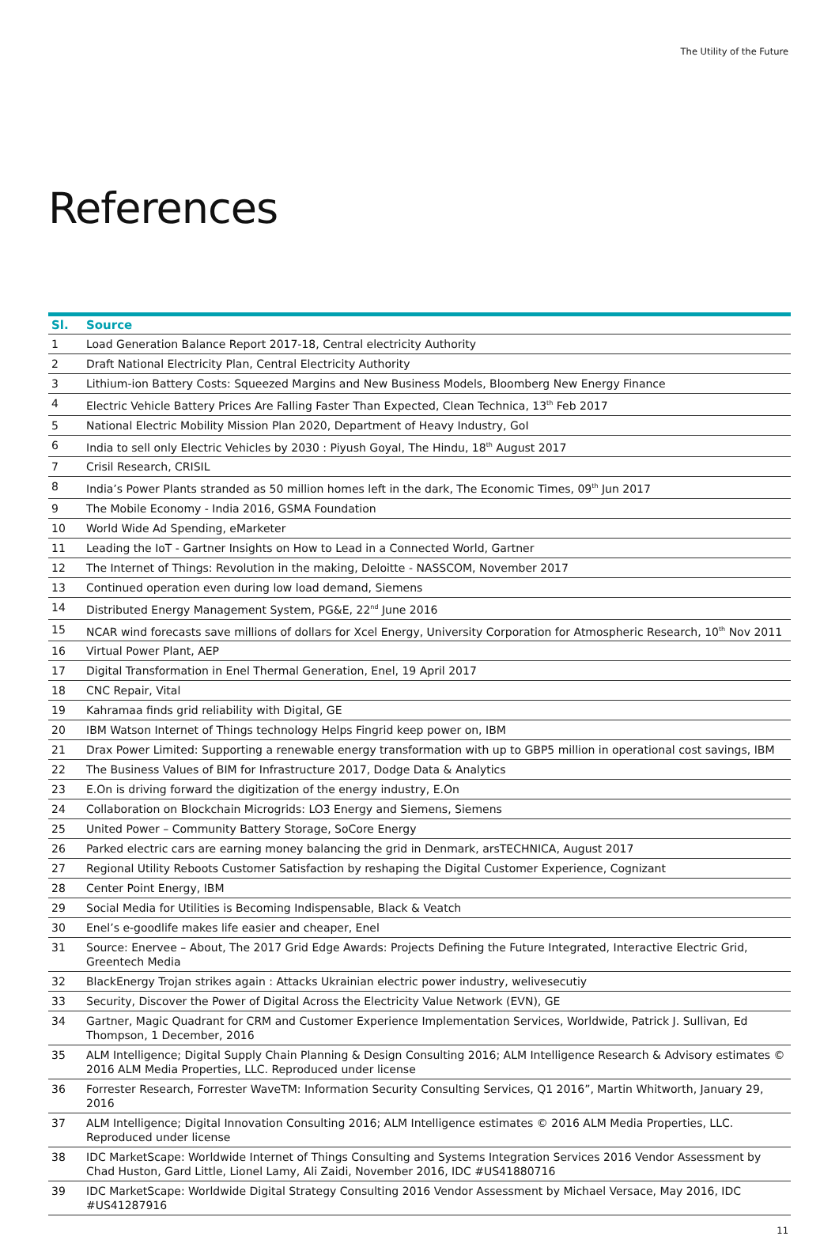The Utility of the Future
References
| Sl. | Source |
| --- | --- |
| 1 | Load Generation Balance Report 2017-18, Central electricity Authority |
| 2 | Draft National Electricity Plan, Central Electricity Authority |
| 3 | Lithium-ion Battery Costs: Squeezed Margins and New Business Models, Bloomberg New Energy Finance |
| 4 | Electric Vehicle Battery Prices Are Falling Faster Than Expected, Clean Technica, 13<sup>th</sup> Feb 2017 |
| 5 | National Electric Mobility Mission Plan 2020, Department of Heavy Industry, GoI |
| 6 | India to sell only Electric Vehicles by 2030 : Piyush Goyal, The Hindu, 18<sup>th</sup> August 2017 |
| 7 | Crisil Research, CRISIL |
| 8 | India’s Power Plants stranded as 50 million homes left in the dark, The Economic Times, 09<sup>th</sup> Jun 2017 |
| 9 | The Mobile Economy - India 2016, GSMA Foundation |
| 10 | World Wide Ad Spending, eMarketer |
| 11 | Leading the IoT - Gartner Insights on How to Lead in a Connected World, Gartner |
| 12 | The Internet of Things: Revolution in the making, Deloitte - NASSCOM, November 2017 |
| 13 | Continued operation even during low load demand, Siemens |
| 14 | Distributed Energy Management System, PG&E, 22<sup>nd</sup> June 2016 |
| 15 | NCAR wind forecasts save millions of dollars for Xcel Energy, University Corporation for Atmospheric Research, 10<sup>th</sup> Nov 2011 |
| 16 | Virtual Power Plant, AEP |
| 17 | Digital Transformation in Enel Thermal Generation, Enel, 19 April 2017 |
| 18 | CNC Repair, Vital |
| 19 | Kahramaa finds grid reliability with Digital, GE |
| 20 | IBM Watson Internet of Things technology Helps Fingrid keep power on, IBM |
| 21 | Drax Power Limited: Supporting a renewable energy transformation with up to GBP5 million in operational cost savings, IBM |
| 22 | The Business Values of BIM for Infrastructure 2017, Dodge Data & Analytics |
| 23 | E.On is driving forward the digitization of the energy industry, E.On |
| 24 | Collaboration on Blockchain Microgrids: LO3 Energy and Siemens, Siemens |
| 25 | United Power – Community Battery Storage, SoCore Energy |
| 26 | Parked electric cars are earning money balancing the grid in Denmark, arsTECHNICA, August 2017 |
| 27 | Regional Utility Reboots Customer Satisfaction by reshaping the Digital Customer Experience, Cognizant |
| 28 | Center Point Energy, IBM |
| 29 | Social Media for Utilities is Becoming Indispensable, Black & Veatch |
| 30 | Enel’s e-goodlife makes life easier and cheaper, Enel |
| 31 | Source: Enervee – About, The 2017 Grid Edge Awards: Projects Defining the Future Integrated, Interactive Electric Grid, Greentech Media |
| 32 | BlackEnergy Trojan strikes again : Attacks Ukrainian electric power industry, welivesecutiy |
| 33 | Security, Discover the Power of Digital Across the Electricity Value Network (EVN), GE |
| 34 | Gartner, Magic Quadrant for CRM and Customer Experience Implementation Services, Worldwide, Patrick J. Sullivan, Ed Thompson, 1 December, 2016 |
| 35 | ALM Intelligence; Digital Supply Chain Planning & Design Consulting 2016; ALM Intelligence Research & Advisory estimates © 2016 ALM Media Properties, LLC. Reproduced under license |
| 36 | Forrester Research, Forrester WaveTM: Information Security Consulting Services, Q1 2016”, Martin Whitworth, January 29, 2016 |
| 37 | ALM Intelligence; Digital Innovation Consulting 2016; ALM Intelligence estimates © 2016 ALM Media Properties, LLC. Reproduced under license |
| 38 | IDC MarketScape: Worldwide Internet of Things Consulting and Systems Integration Services 2016 Vendor Assessment by Chad Huston, Gard Little, Lionel Lamy, Ali Zaidi, November 2016, IDC #US41880716 |
| 39 | IDC MarketScape: Worldwide Digital Strategy Consulting 2016 Vendor Assessment by Michael Versace, May 2016, IDC #US41287916 |
11